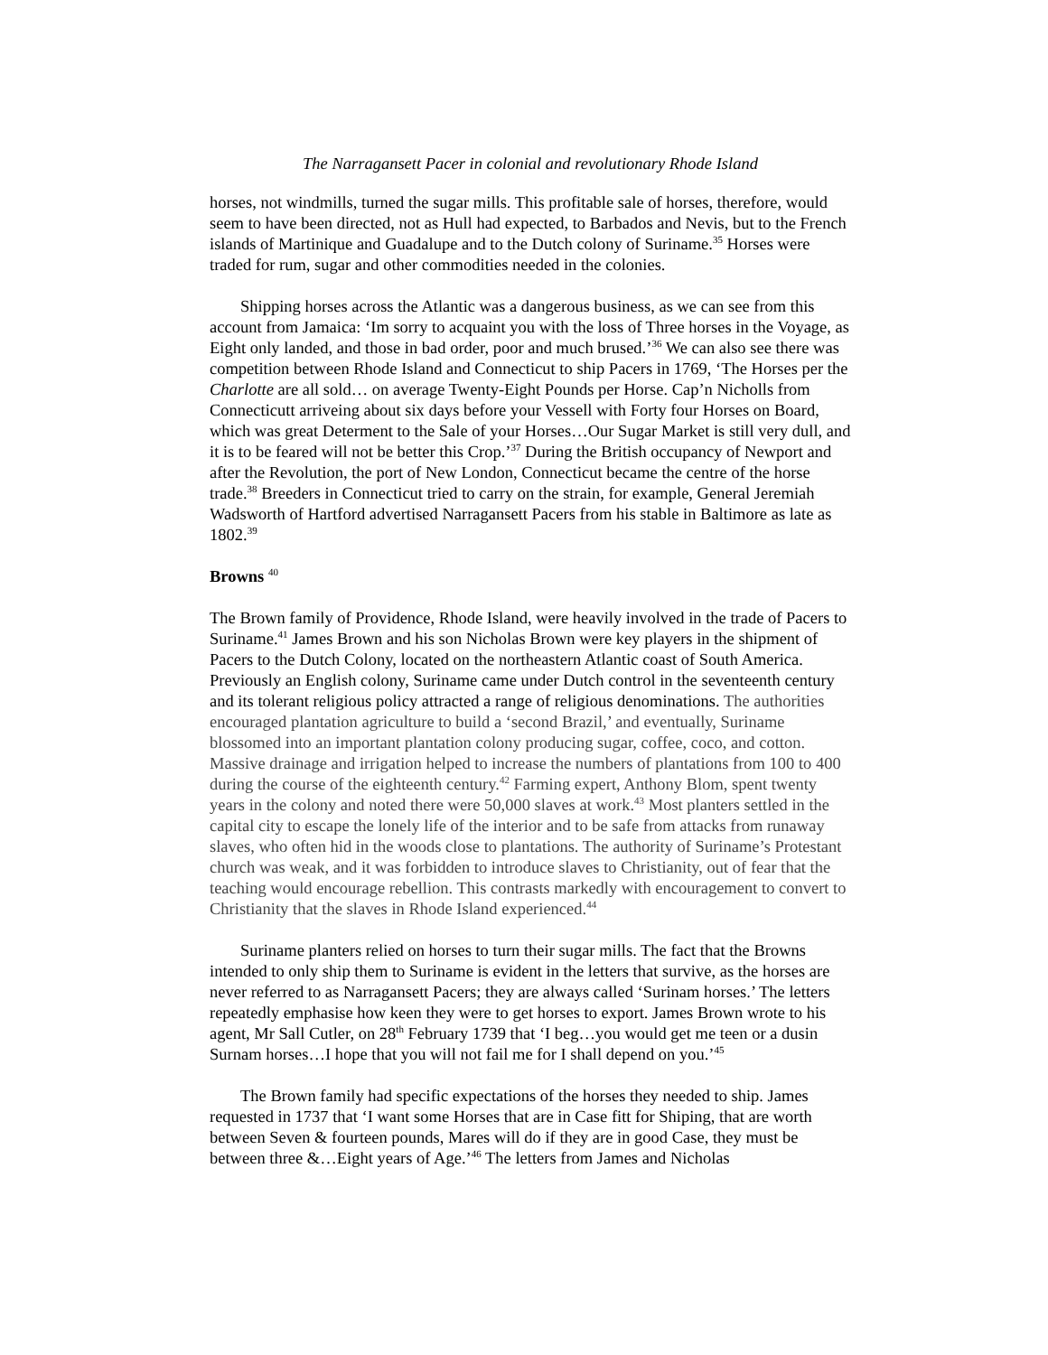The Narragansett Pacer in colonial and revolutionary Rhode Island
horses, not windmills, turned the sugar mills. This profitable sale of horses, therefore, would seem to have been directed, not as Hull had expected, to Barbados and Nevis, but to the French islands of Martinique and Guadalupe and to the Dutch colony of Suriname.<sup>35</sup> Horses were traded for rum, sugar and other commodities needed in the colonies.
Shipping horses across the Atlantic was a dangerous business, as we can see from this account from Jamaica: ‘Im sorry to acquaint you with the loss of Three horses in the Voyage, as Eight only landed, and those in bad order, poor and much brused.’<sup>36</sup> We can also see there was competition between Rhode Island and Connecticut to ship Pacers in 1769, ‘The Horses per the Charlotte are all sold… on average Twenty-Eight Pounds per Horse. Cap’n Nicholls from Connecticutt arriveing about six days before your Vessell with Forty four Horses on Board, which was great Determent to the Sale of your Horses…Our Sugar Market is still very dull, and it is to be feared will not be better this Crop.’<sup>37</sup> During the British occupancy of Newport and after the Revolution, the port of New London, Connecticut became the centre of the horse trade.<sup>38</sup> Breeders in Connecticut tried to carry on the strain, for example, General Jeremiah Wadsworth of Hartford advertised Narragansett Pacers from his stable in Baltimore as late as 1802.<sup>39</sup>
Browns <sup>40</sup>
The Brown family of Providence, Rhode Island, were heavily involved in the trade of Pacers to Suriname.<sup>41</sup> James Brown and his son Nicholas Brown were key players in the shipment of Pacers to the Dutch Colony, located on the northeastern Atlantic coast of South America. Previously an English colony, Suriname came under Dutch control in the seventeenth century and its tolerant religious policy attracted a range of religious denominations. The authorities encouraged plantation agriculture to build a ‘second Brazil,’ and eventually, Suriname blossomed into an important plantation colony producing sugar, coffee, coco, and cotton. Massive drainage and irrigation helped to increase the numbers of plantations from 100 to 400 during the course of the eighteenth century.<sup>42</sup> Farming expert, Anthony Blom, spent twenty years in the colony and noted there were 50,000 slaves at work.<sup>43</sup> Most planters settled in the capital city to escape the lonely life of the interior and to be safe from attacks from runaway slaves, who often hid in the woods close to plantations. The authority of Suriname’s Protestant church was weak, and it was forbidden to introduce slaves to Christianity, out of fear that the teaching would encourage rebellion. This contrasts markedly with encouragement to convert to Christianity that the slaves in Rhode Island experienced.<sup>44</sup>
Suriname planters relied on horses to turn their sugar mills. The fact that the Browns intended to only ship them to Suriname is evident in the letters that survive, as the horses are never referred to as Narragansett Pacers; they are always called ‘Surinam horses.’ The letters repeatedly emphasise how keen they were to get horses to export. James Brown wrote to his agent, Mr Sall Cutler, on 28<sup>th</sup> February 1739 that ‘I beg…you would get me teen or a dusin Surnam horses…I hope that you will not fail me for I shall depend on you.’<sup>45</sup>
The Brown family had specific expectations of the horses they needed to ship. James requested in 1737 that ‘I want some Horses that are in Case fitt for Shiping, that are worth between Seven & fourteen pounds, Mares will do if they are in good Case, they must be between three &…Eight years of Age.’<sup>46</sup> The letters from James and Nicholas